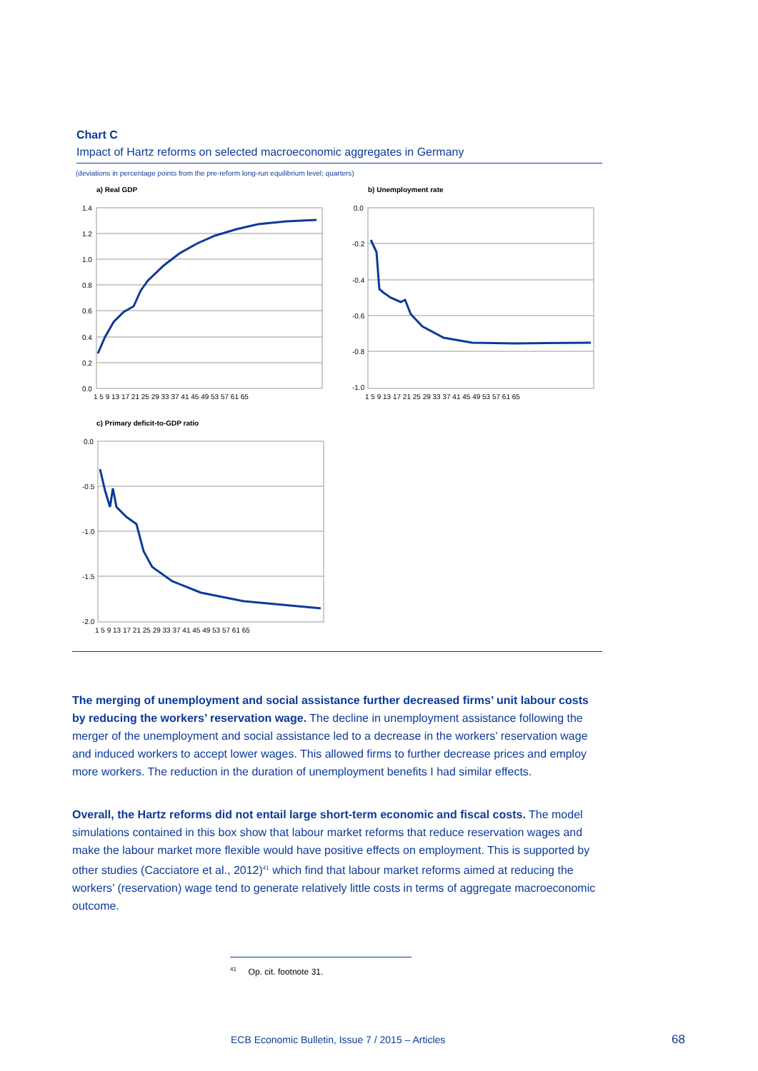Chart C
Impact of Hartz reforms on selected macroeconomic aggregates in Germany
(deviations in percentage points from the pre-reform long-run equilibrium level; quarters)
a) Real GDP
1.4
1.2
1.0
0.8
0.6
0.4
0.2
0.0
1 5 9 13 17 21 25 29 33 37 41 45 49 53 57 61 65
b) Unemployment rate
0.0
-0.2
-0.4
-0.6
-0.8
-1.0
1 5 9 13 17 21 25 29 33 37 41 45 49 53 57 61 65
c) Primary deficit-to-GDP ratio
0.0
-0.5
-1.0
-1.5
-2.0
1 5 9 13 17 21 25 29 33 37 41 45 49 53 57 61 65
The merging of unemployment and social assistance further decreased firms’ unit labour costs by reducing the workers’ reservation wage. The decline in unemployment assistance following the merger of the unemployment and social assistance led to a decrease in the workers’ reservation wage and induced workers to accept lower wages. This allowed firms to further decrease prices and employ more workers. The reduction in the duration of unemployment benefits I had similar effects.
Overall, the Hartz reforms did not entail large short-term economic and fiscal costs. The model simulations contained in this box show that labour market reforms that reduce reservation wages and make the labour market more flexible would have positive effects on employment. This is supported by other studies (Cacciatore et al., 2012)<sup>41</sup> which find that labour market reforms aimed at reducing the workers’ (reservation) wage tend to generate relatively little costs in terms of aggregate macroeconomic outcome.
<sup>41</sup> Op. cit. footnote 31.
ECB Economic Bulletin, Issue 7 / 2015 – Articles
68